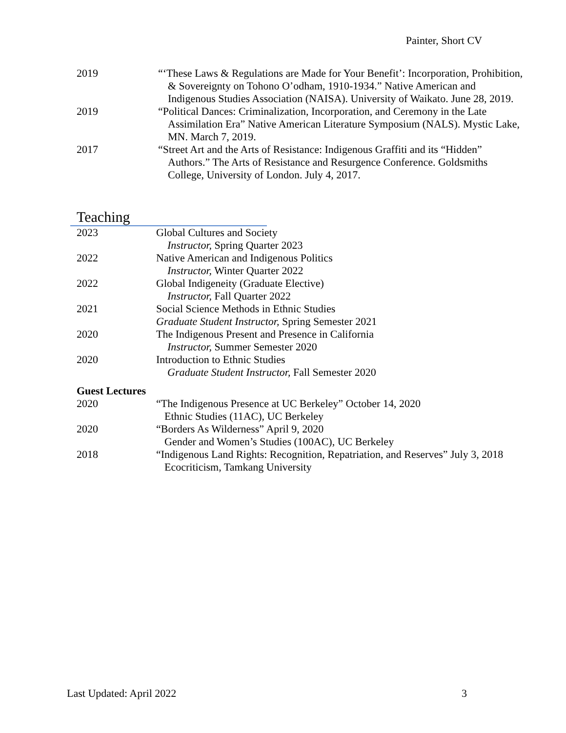Painter, Short CV
2019 “‘These Laws & Regulations are Made for Your Benefit’: Incorporation, Prohibition, & Sovereignty on Tohono O’odham, 1910-1934.” Native American and Indigenous Studies Association (NAISA). University of Waikato. June 28, 2019.
2019 “Political Dances: Criminalization, Incorporation, and Ceremony in the Late Assimilation Era” Native American Literature Symposium (NALS). Mystic Lake, MN. March 7, 2019.
2017 “Street Art and the Arts of Resistance: Indigenous Graffiti and its “Hidden” Authors.” The Arts of Resistance and Resurgence Conference. Goldsmiths College, University of London. July 4, 2017.
Teaching
2023 Global Cultures and Society
Instructor, Spring Quarter 2023
2022 Native American and Indigenous Politics
Instructor, Winter Quarter 2022
2022 Global Indigeneity (Graduate Elective)
Instructor, Fall Quarter 2022
2021 Social Science Methods in Ethnic Studies
Graduate Student Instructor, Spring Semester 2021
2020 The Indigenous Present and Presence in California
Instructor, Summer Semester 2020
2020 Introduction to Ethnic Studies
Graduate Student Instructor, Fall Semester 2020
Guest Lectures
2020 “The Indigenous Presence at UC Berkeley” October 14, 2020
Ethnic Studies (11AC), UC Berkeley
2020 “Borders As Wilderness” April 9, 2020
Gender and Women’s Studies (100AC), UC Berkeley
2018 “Indigenous Land Rights: Recognition, Repatriation, and Reserves” July 3, 2018
Ecocriticism, Tamkang University
Last Updated: April 2022 3